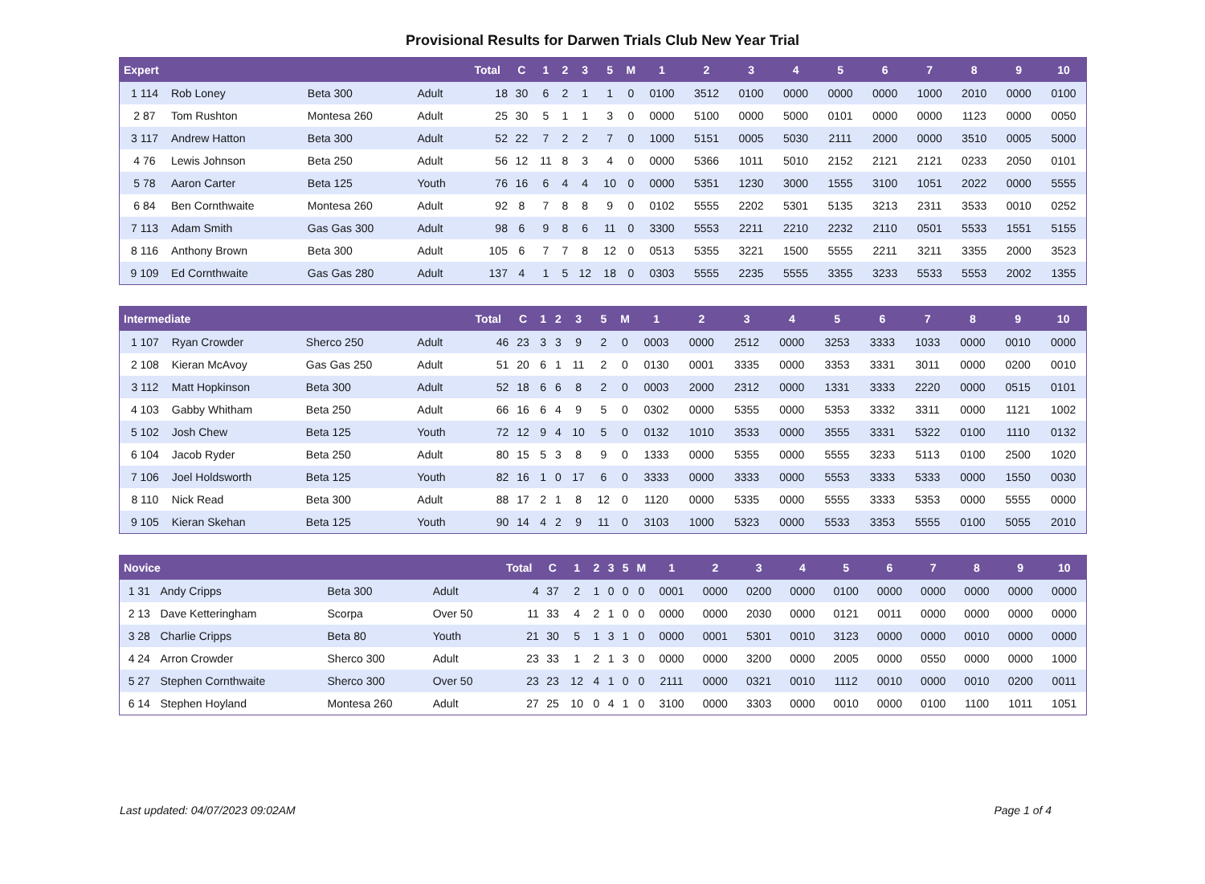Provisional Results for Darwen Trials Club New Year Trial
| Expert | | | | Total | C | 1 | 2 | 3 | 5 | M | 1 | 2 | 3 | 4 | 5 | 6 | 7 | 8 | 9 | 10 |
| --- | --- | --- | --- | --- | --- | --- | --- | --- | --- | --- | --- | --- | --- | --- | --- | --- | --- | --- | --- | --- |
| 1 114 | Rob Loney | Beta 300 | Adult | 18 | 30 | 6 | 2 | 1 | 1 | 0 | 0100 | 3512 | 0100 | 0000 | 0000 | 0000 | 1000 | 2010 | 0000 | 0100 |
| 2 87 | Tom Rushton | Montesa 260 | Adult | 25 | 30 | 5 | 1 | 1 | 3 | 0 | 0000 | 5100 | 0000 | 5000 | 0101 | 0000 | 0000 | 1123 | 0000 | 0050 |
| 3 117 | Andrew Hatton | Beta 300 | Adult | 52 | 22 | 7 | 2 | 2 | 7 | 0 | 1000 | 5151 | 0005 | 5030 | 2111 | 2000 | 0000 | 3510 | 0005 | 5000 |
| 4 76 | Lewis Johnson | Beta 250 | Adult | 56 | 12 | 11 | 8 | 3 | 4 | 0 | 0000 | 5366 | 1011 | 5010 | 2152 | 2121 | 2121 | 0233 | 2050 | 0101 |
| 5 78 | Aaron Carter | Beta 125 | Youth | 76 | 16 | 6 | 4 | 4 | 10 | 0 | 0000 | 5351 | 1230 | 3000 | 1555 | 3100 | 1051 | 2022 | 0000 | 5555 |
| 6 84 | Ben Cornthwaite | Montesa 260 | Adult | 92 | 8 | 7 | 8 | 8 | 9 | 0 | 0102 | 5555 | 2202 | 5301 | 5135 | 3213 | 2311 | 3533 | 0010 | 0252 |
| 7 113 | Adam Smith | Gas Gas 300 | Adult | 98 | 6 | 9 | 8 | 6 | 11 | 0 | 3300 | 5553 | 2211 | 2210 | 2232 | 2110 | 0501 | 5533 | 1551 | 5155 |
| 8 116 | Anthony Brown | Beta 300 | Adult | 105 | 6 | 7 | 7 | 8 | 12 | 0 | 0513 | 5355 | 3221 | 1500 | 5555 | 2211 | 3211 | 3355 | 2000 | 3523 |
| 9 109 | Ed Cornthwaite | Gas Gas 280 | Adult | 137 | 4 | 1 | 5 | 12 | 18 | 0 | 0303 | 5555 | 2235 | 5555 | 3355 | 3233 | 5533 | 5553 | 2002 | 1355 |
| Intermediate | | | | Total | C | 1 | 2 | 3 | 5 | M | 1 | 2 | 3 | 4 | 5 | 6 | 7 | 8 | 9 | 10 |
| --- | --- | --- | --- | --- | --- | --- | --- | --- | --- | --- | --- | --- | --- | --- | --- | --- | --- | --- | --- | --- |
| 1 107 | Ryan Crowder | Sherco 250 | Adult | 46 | 23 | 3 | 3 | 9 | 2 | 0 | 0003 | 0000 | 2512 | 0000 | 3253 | 3333 | 1033 | 0000 | 0010 | 0000 |
| 2 108 | Kieran McAvoy | Gas Gas 250 | Adult | 51 | 20 | 6 | 1 | 11 | 2 | 0 | 0130 | 0001 | 3335 | 0000 | 3353 | 3331 | 3011 | 0000 | 0200 | 0010 |
| 3 112 | Matt Hopkinson | Beta 300 | Adult | 52 | 18 | 6 | 6 | 8 | 2 | 0 | 0003 | 2000 | 2312 | 0000 | 1331 | 3333 | 2220 | 0000 | 0515 | 0101 |
| 4 103 | Gabby Whitham | Beta 250 | Adult | 66 | 16 | 6 | 4 | 9 | 5 | 0 | 0302 | 0000 | 5355 | 0000 | 5353 | 3332 | 3311 | 0000 | 1121 | 1002 |
| 5 102 | Josh Chew | Beta 125 | Youth | 72 | 12 | 9 | 4 | 10 | 5 | 0 | 0132 | 1010 | 3533 | 0000 | 3555 | 3331 | 5322 | 0100 | 1110 | 0132 |
| 6 104 | Jacob Ryder | Beta 250 | Adult | 80 | 15 | 5 | 3 | 8 | 9 | 0 | 1333 | 0000 | 5355 | 0000 | 5555 | 3233 | 5113 | 0100 | 2500 | 1020 |
| 7 106 | Joel Holdsworth | Beta 125 | Youth | 82 | 16 | 1 | 0 | 17 | 6 | 0 | 3333 | 0000 | 3333 | 0000 | 5553 | 3333 | 5333 | 0000 | 1550 | 0030 |
| 8 110 | Nick Read | Beta 300 | Adult | 88 | 17 | 2 | 1 | 8 | 12 | 0 | 1120 | 0000 | 5335 | 0000 | 5555 | 3333 | 5353 | 0000 | 5555 | 0000 |
| 9 105 | Kieran Skehan | Beta 125 | Youth | 90 | 14 | 4 | 2 | 9 | 11 | 0 | 3103 | 1000 | 5323 | 0000 | 5533 | 3353 | 5555 | 0100 | 5055 | 2010 |
| Novice | | | | Total | C | 1 | 2 | 3 | 5 | M | 1 | 2 | 3 | 4 | 5 | 6 | 7 | 8 | 9 | 10 |
| --- | --- | --- | --- | --- | --- | --- | --- | --- | --- | --- | --- | --- | --- | --- | --- | --- | --- | --- | --- | --- |
| 1 31 | Andy Cripps | Beta 300 | Adult | 4 | 37 | 2 | 1 | 0 | 0 | 0 | 0001 | 0000 | 0200 | 0000 | 0100 | 0000 | 0000 | 0000 | 0000 | 0000 |
| 2 13 | Dave Ketteringham | Scorpa | Over 50 | 11 | 33 | 4 | 2 | 1 | 0 | 0 | 0000 | 0000 | 2030 | 0000 | 0121 | 0011 | 0000 | 0000 | 0000 | 0000 |
| 3 28 | Charlie Cripps | Beta 80 | Youth | 21 | 30 | 5 | 1 | 3 | 1 | 0 | 0000 | 0001 | 5301 | 0010 | 3123 | 0000 | 0000 | 0010 | 0000 | 0000 |
| 4 24 | Arron Crowder | Sherco 300 | Adult | 23 | 33 | 1 | 2 | 1 | 3 | 0 | 0000 | 0000 | 3200 | 0000 | 2005 | 0000 | 0550 | 0000 | 0000 | 1000 |
| 5 27 | Stephen Cornthwaite | Sherco 300 | Over 50 | 23 | 23 | 12 | 4 | 1 | 0 | 0 | 2111 | 0000 | 0321 | 0010 | 1112 | 0010 | 0000 | 0010 | 0200 | 0011 |
| 6 14 | Stephen Hoyland | Montesa 260 | Adult | 27 | 25 | 10 | 0 | 4 | 1 | 0 | 3100 | 0000 | 3303 | 0000 | 0010 | 0000 | 0100 | 1100 | 1011 | 1051 |
Last updated: 04/07/2023 09:02AM Page 1 of 4